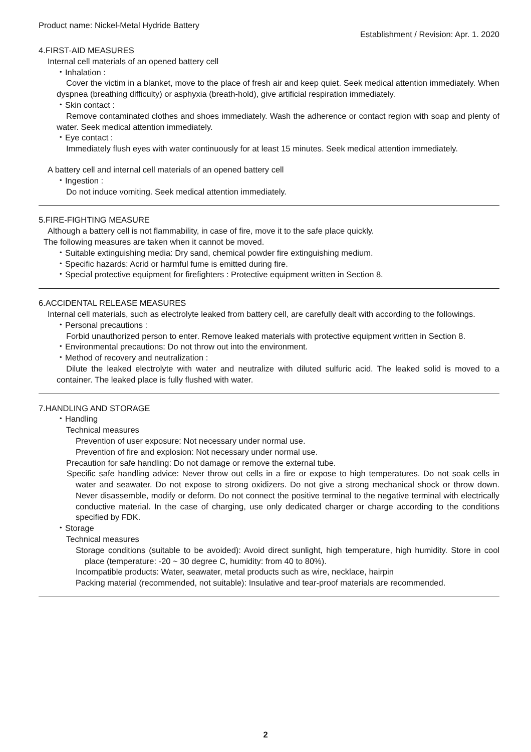Product name: Nickel-Metal Hydride Battery Establishment / Revision: Apr. 1. 2020
4.FIRST-AID MEASURES
Internal cell materials of an opened battery cell
・Inhalation :
Cover the victim in a blanket, move to the place of fresh air and keep quiet. Seek medical attention immediately. When dyspnea (breathing difficulty) or asphyxia (breath-hold), give artificial respiration immediately.
・Skin contact :
Remove contaminated clothes and shoes immediately. Wash the adherence or contact region with soap and plenty of water. Seek medical attention immediately.
・Eye contact :
Immediately flush eyes with water continuously for at least 15 minutes. Seek medical attention immediately.
A battery cell and internal cell materials of an opened battery cell
・Ingestion :
Do not induce vomiting. Seek medical attention immediately.
5.FIRE-FIGHTING MEASURE
Although a battery cell is not flammability, in case of fire, move it to the safe place quickly.
The following measures are taken when it cannot be moved.
・Suitable extinguishing media: Dry sand, chemical powder fire extinguishing medium.
・Specific hazards: Acrid or harmful fume is emitted during fire.
・Special protective equipment for firefighters : Protective equipment written in Section 8.
6.ACCIDENTAL RELEASE MEASURES
Internal cell materials, such as electrolyte leaked from battery cell, are carefully dealt with according to the followings.
・Personal precautions :
Forbid unauthorized person to enter. Remove leaked materials with protective equipment written in Section 8.
・Environmental precautions: Do not throw out into the environment.
・Method of recovery and neutralization :
Dilute the leaked electrolyte with water and neutralize with diluted sulfuric acid. The leaked solid is moved to a container. The leaked place is fully flushed with water.
7.HANDLING AND STORAGE
・Handling
Technical measures
Prevention of user exposure: Not necessary under normal use.
Prevention of fire and explosion: Not necessary under normal use.
Precaution for safe handling: Do not damage or remove the external tube.
Specific safe handling advice: Never throw out cells in a fire or expose to high temperatures. Do not soak cells in water and seawater. Do not expose to strong oxidizers. Do not give a strong mechanical shock or throw down. Never disassemble, modify or deform. Do not connect the positive terminal to the negative terminal with electrically conductive material. In the case of charging, use only dedicated charger or charge according to the conditions specified by FDK.
・Storage
Technical measures
Storage conditions (suitable to be avoided): Avoid direct sunlight, high temperature, high humidity. Store in cool place (temperature: -20 ~ 30 degree C, humidity: from 40 to 80%).
Incompatible products: Water, seawater, metal products such as wire, necklace, hairpin
Packing material (recommended, not suitable): Insulative and tear-proof materials are recommended.
2